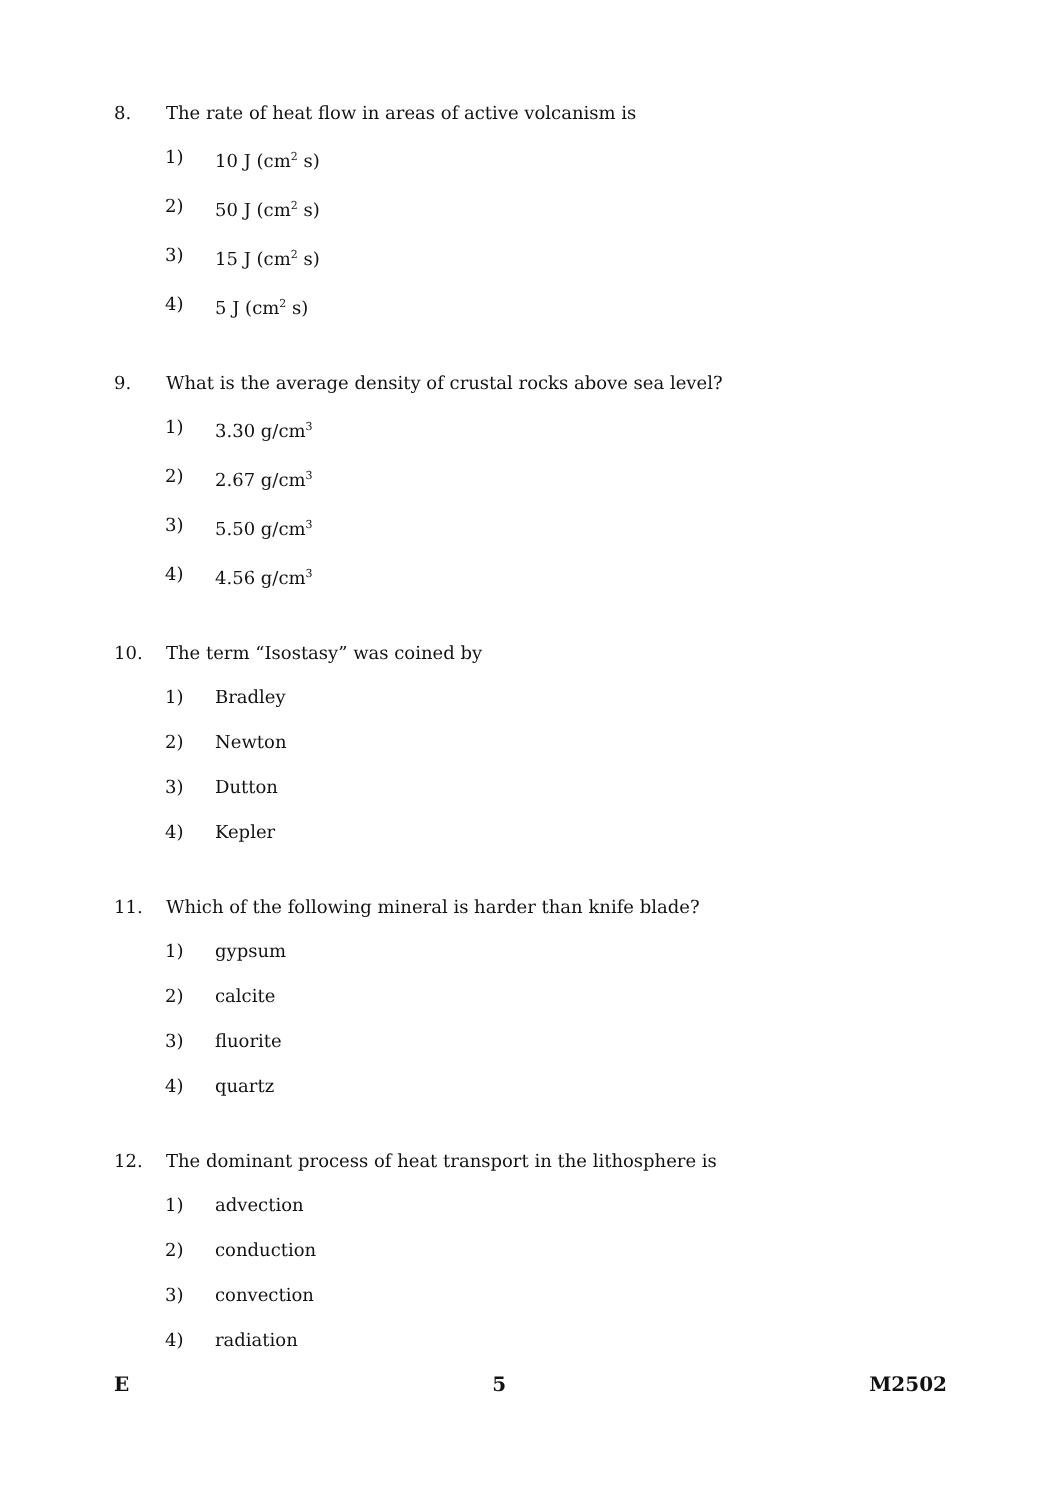8. The rate of heat flow in areas of active volcanism is
1) 10 J (cm<sup>2</sup> s)
2) 50 J (cm<sup>2</sup> s)
3) 15 J (cm<sup>2</sup> s)
4) 5 J (cm<sup>2</sup> s)
9. What is the average density of crustal rocks above sea level?
1) 3.30 g/cm<sup>3</sup>
2) 2.67 g/cm<sup>3</sup>
3) 5.50 g/cm<sup>3</sup>
4) 4.56 g/cm<sup>3</sup>
10. The term “Isostasy” was coined by
1) Bradley
2) Newton
3) Dutton
4) Kepler
11. Which of the following mineral is harder than knife blade?
1) gypsum
2) calcite
3) fluorite
4) quartz
12. The dominant process of heat transport in the lithosphere is
1) advection
2) conduction
3) convection
4) radiation
E 5 M2502